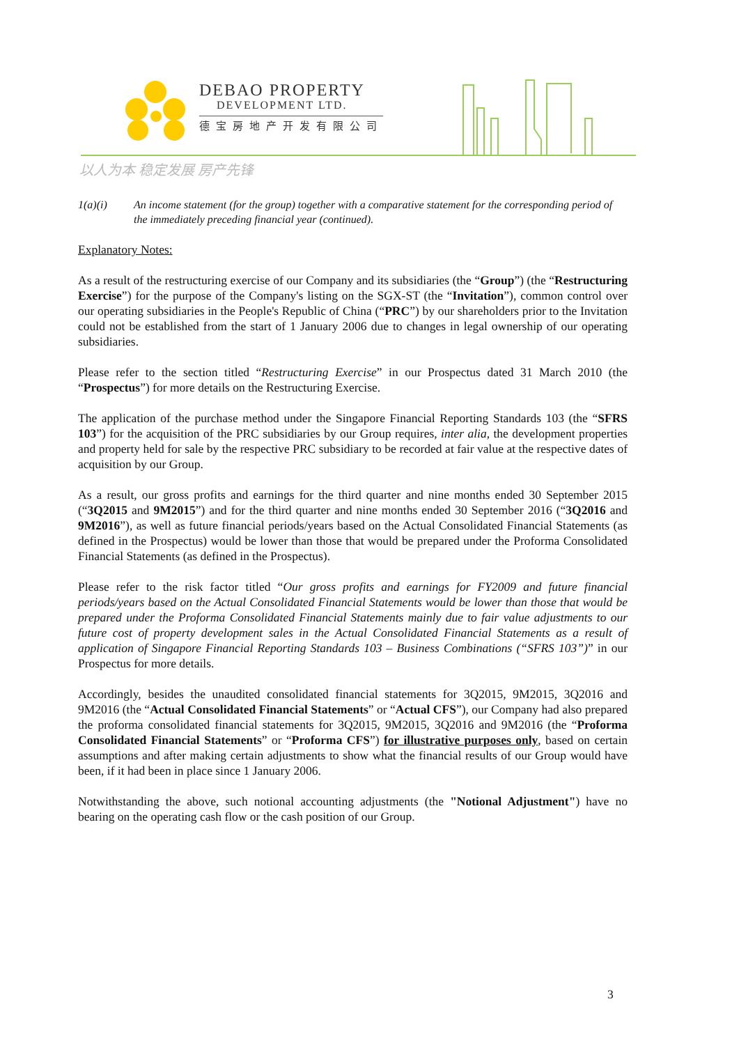DEBAO PROPERTY
DEVELOPMENT LTD.
德宝房地产开发有限公司
以人为本 稳定发展 房产先锋
1(a)(i) An income statement (for the group) together with a comparative statement for the corresponding period of the immediately preceding financial year (continued).
Explanatory Notes:
As a result of the restructuring exercise of our Company and its subsidiaries (the “Group”) (the “Restructuring Exercise”) for the purpose of the Company's listing on the SGX-ST (the “Invitation”), common control over our operating subsidiaries in the People's Republic of China (“PRC”) by our shareholders prior to the Invitation could not be established from the start of 1 January 2006 due to changes in legal ownership of our operating subsidiaries.
Please refer to the section titled “Restructuring Exercise” in our Prospectus dated 31 March 2010 (the “Prospectus”) for more details on the Restructuring Exercise.
The application of the purchase method under the Singapore Financial Reporting Standards 103 (the “SFRS 103”) for the acquisition of the PRC subsidiaries by our Group requires, inter alia, the development properties and property held for sale by the respective PRC subsidiary to be recorded at fair value at the respective dates of acquisition by our Group.
As a result, our gross profits and earnings for the third quarter and nine months ended 30 September 2015 (“3Q2015 and 9M2015”) and for the third quarter and nine months ended 30 September 2016 (“3Q2016 and 9M2016”), as well as future financial periods/years based on the Actual Consolidated Financial Statements (as defined in the Prospectus) would be lower than those that would be prepared under the Proforma Consolidated Financial Statements (as defined in the Prospectus).
Please refer to the risk factor titled “Our gross profits and earnings for FY2009 and future financial periods/years based on the Actual Consolidated Financial Statements would be lower than those that would be prepared under the Proforma Consolidated Financial Statements mainly due to fair value adjustments to our future cost of property development sales in the Actual Consolidated Financial Statements as a result of application of Singapore Financial Reporting Standards 103 – Business Combinations (“SFRS 103”)” in our Prospectus for more details.
Accordingly, besides the unaudited consolidated financial statements for 3Q2015, 9M2015, 3Q2016 and 9M2016 (the “Actual Consolidated Financial Statements” or “Actual CFS”), our Company had also prepared the proforma consolidated financial statements for 3Q2015, 9M2015, 3Q2016 and 9M2016 (the “Proforma Consolidated Financial Statements” or “Proforma CFS”) for illustrative purposes only, based on certain assumptions and after making certain adjustments to show what the financial results of our Group would have been, if it had been in place since 1 January 2006.
Notwithstanding the above, such notional accounting adjustments (the "Notional Adjustment") have no bearing on the operating cash flow or the cash position of our Group.
3